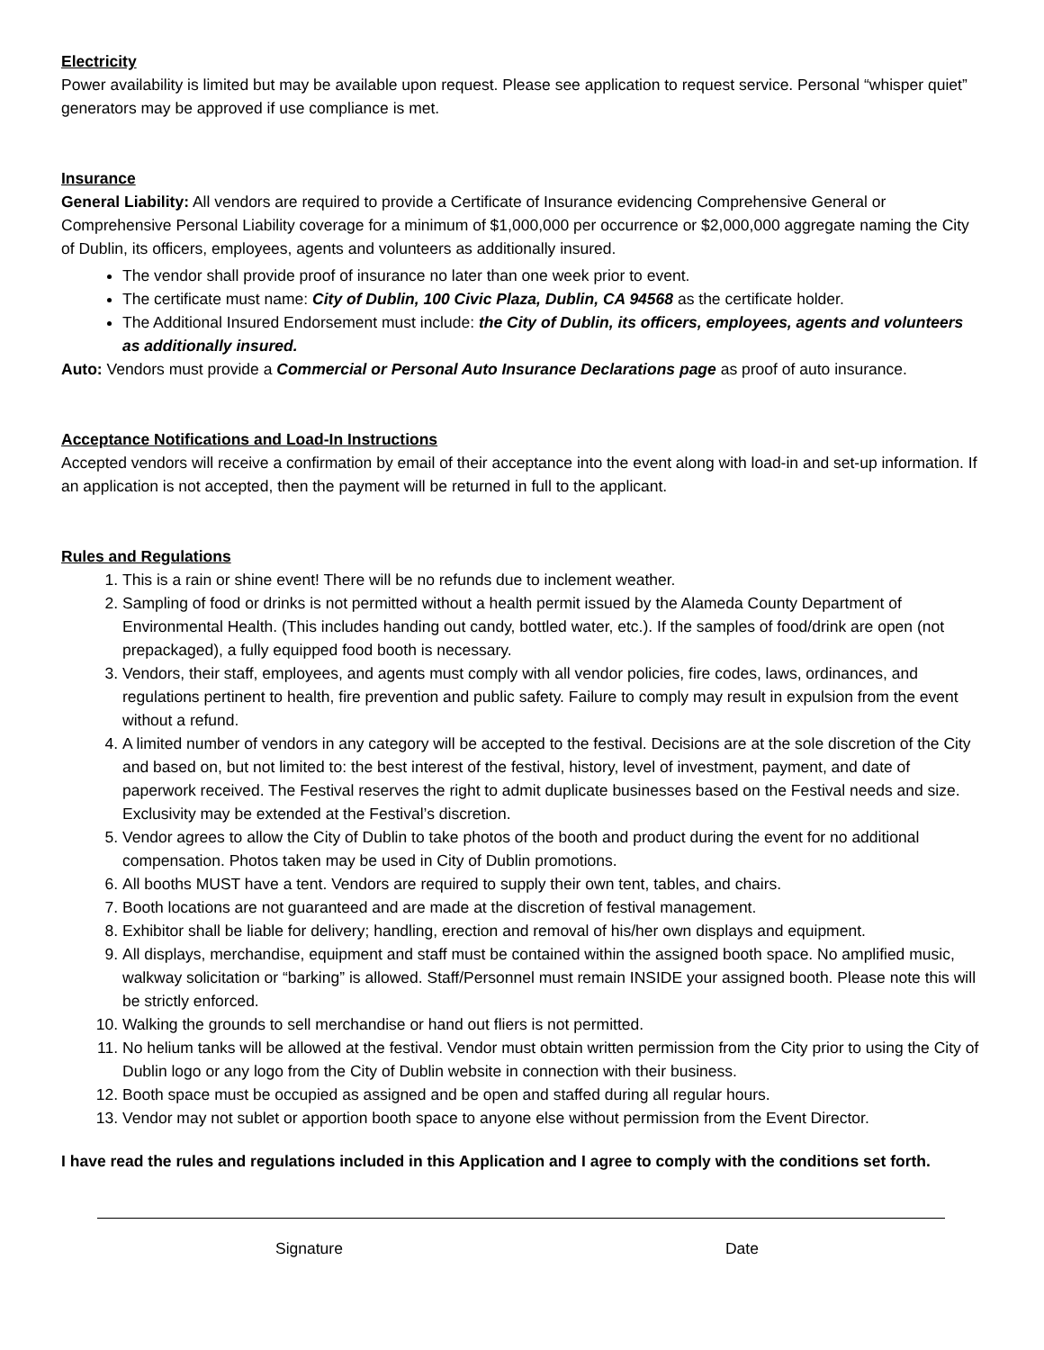Electricity
Power availability is limited but may be available upon request. Please see application to request service. Personal “whisper quiet” generators may be approved if use compliance is met.
Insurance
General Liability: All vendors are required to provide a Certificate of Insurance evidencing Comprehensive General or Comprehensive Personal Liability coverage for a minimum of $1,000,000 per occurrence or $2,000,000 aggregate naming the City of Dublin, its officers, employees, agents and volunteers as additionally insured.
The vendor shall provide proof of insurance no later than one week prior to event.
The certificate must name: City of Dublin, 100 Civic Plaza, Dublin, CA 94568 as the certificate holder.
The Additional Insured Endorsement must include: the City of Dublin, its officers, employees, agents and volunteers as additionally insured.
Auto: Vendors must provide a Commercial or Personal Auto Insurance Declarations page as proof of auto insurance.
Acceptance Notifications and Load-In Instructions
Accepted vendors will receive a confirmation by email of their acceptance into the event along with load-in and set-up information. If an application is not accepted, then the payment will be returned in full to the applicant.
Rules and Regulations
1. This is a rain or shine event! There will be no refunds due to inclement weather.
2. Sampling of food or drinks is not permitted without a health permit issued by the Alameda County Department of Environmental Health. (This includes handing out candy, bottled water, etc.). If the samples of food/drink are open (not prepackaged), a fully equipped food booth is necessary.
3. Vendors, their staff, employees, and agents must comply with all vendor policies, fire codes, laws, ordinances, and regulations pertinent to health, fire prevention and public safety. Failure to comply may result in expulsion from the event without a refund.
4. A limited number of vendors in any category will be accepted to the festival. Decisions are at the sole discretion of the City and based on, but not limited to: the best interest of the festival, history, level of investment, payment, and date of paperwork received. The Festival reserves the right to admit duplicate businesses based on the Festival needs and size. Exclusivity may be extended at the Festival’s discretion.
5. Vendor agrees to allow the City of Dublin to take photos of the booth and product during the event for no additional compensation. Photos taken may be used in City of Dublin promotions.
6. All booths MUST have a tent. Vendors are required to supply their own tent, tables, and chairs.
7. Booth locations are not guaranteed and are made at the discretion of festival management.
8. Exhibitor shall be liable for delivery; handling, erection and removal of his/her own displays and equipment.
9. All displays, merchandise, equipment and staff must be contained within the assigned booth space. No amplified music, walkway solicitation or “barking” is allowed. Staff/Personnel must remain INSIDE your assigned booth. Please note this will be strictly enforced.
10. Walking the grounds to sell merchandise or hand out fliers is not permitted.
11. No helium tanks will be allowed at the festival. Vendor must obtain written permission from the City prior to using the City of Dublin logo or any logo from the City of Dublin website in connection with their business.
12. Booth space must be occupied as assigned and be open and staffed during all regular hours.
13. Vendor may not sublet or apportion booth space to anyone else without permission from the Event Director.
I have read the rules and regulations included in this Application and I agree to comply with the conditions set forth.
Signature Date